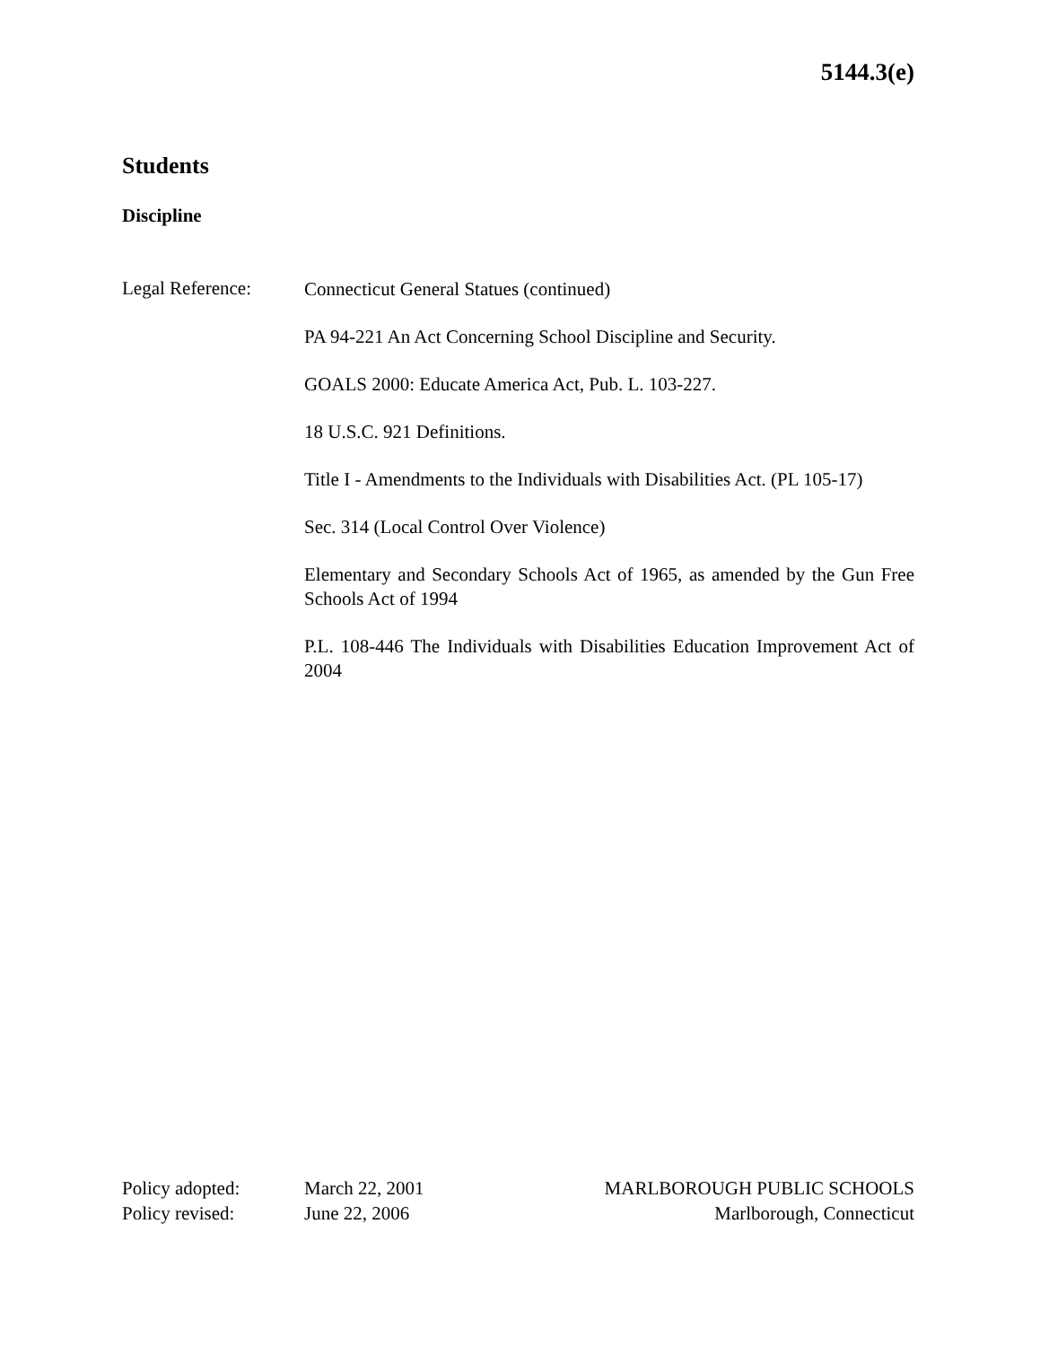5144.3(e)
Students
Discipline
Legal Reference:
Connecticut General Statues (continued)
PA 94-221 An Act Concerning School Discipline and Security.
GOALS 2000: Educate America Act, Pub. L. 103-227.
18 U.S.C. 921 Definitions.
Title I - Amendments to the Individuals with Disabilities Act. (PL 105-17)
Sec. 314 (Local Control Over Violence)
Elementary and Secondary Schools Act of 1965, as amended by the Gun Free Schools Act of 1994
P.L. 108-446 The Individuals with Disabilities Education Improvement Act of 2004
Policy adopted:
Policy revised:
March 22, 2001
June 22, 2006
MARLBOROUGH PUBLIC SCHOOLS
Marlborough, Connecticut